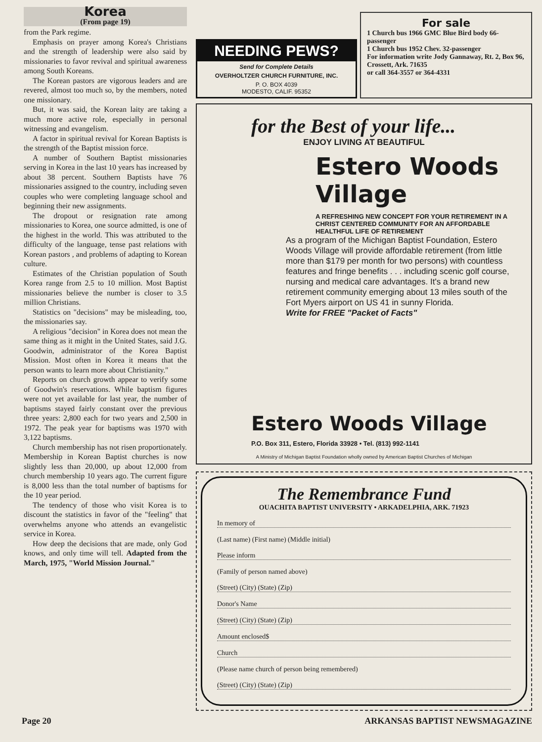Korea
(From page 19)
from the Park regime.
Emphasis on prayer among Korea's Christians and the strength of leadership were also said by missionaries to favor revival and spiritual awareness among South Koreans.
The Korean pastors are vigorous leaders and are revered, almost too much so, by the members, noted one missionary.
But, it was said, the Korean laity are taking a much more active role, especially in personal witnessing and evangelism.
A factor in spiritual revival for Korean Baptists is the strength of the Baptist mission force.
A number of Southern Baptist missionaries serving in Korea in the last 10 years has increased by about 38 percent. Southern Baptists have 76 missionaries assigned to the country, including seven couples who were completing language school and beginning their new assignments.
The dropout or resignation rate among missionaries to Korea, one source admitted, is one of the highest in the world. This was attributed to the difficulty of the language, tense past relations with Korean pastors , and problems of adapting to Korean culture.
Estimates of the Christian population of South Korea range from 2.5 to 10 million. Most Baptist missionaries believe the number is closer to 3.5 million Christians.
Statistics on "decisions" may be misleading, too, the missionaries say.
A religious "decision" in Korea does not mean the same thing as it might in the United States, said J.G. Goodwin, administrator of the Korea Baptist Mission. Most often in Korea it means that the person wants to learn more about Christianity."
Reports on church growth appear to verify some of Goodwin's reservations. While baptism figures were not yet available for last year, the number of baptisms stayed fairly constant over the previous three years: 2,800 each for two years and 2,500 in 1972. The peak year for baptisms was 1970 with 3,122 baptisms.
Church membership has not risen proportionately. Membership in Korean Baptist churches is now slightly less than 20,000, up about 12,000 from church membership 10 years ago. The current figure is 8,000 less than the total number of baptisms for the 10 year period.
The tendency of those who visit Korea is to discount the statistics in favor of the "feeling" that overwhelms anyone who attends an evangelistic service in Korea.
How deep the decisions that are made, only God knows, and only time will tell. Adapted from the March, 1975, "World Mission Journal."
NEEDING PEWS?
Send for Complete Details
OVERHOLTZER CHURCH FURNITURE, INC.
P. O. BOX 4039
MODESTO, CALIF. 95352
For sale
1 Church bus 1966 GMC Blue Bird body 66-passenger
1 Church bus 1952 Chev. 32-passenger
For information write Jody Gannaway, Rt. 2, Box 96, Crossett, Ark. 71635
or call 364-3557 or 364-4331
for the Best of your life...
ENJOY LIVING AT BEAUTIFUL
Estero Woods Village
A REFRESHING NEW CONCEPT FOR YOUR RETIREMENT IN A CHRIST CENTERED COMMUNITY FOR AN AFFORDABLE HEALTHFUL LIFE OF RETIREMENT
As a program of the Michigan Baptist Foundation, Estero Woods Village will provide affordable retirement (from little more than $179 per month for two persons) with countless features and fringe benefits . . . including scenic golf course, nursing and medical care advantages. It's a brand new retirement community emerging about 13 miles south of the Fort Myers airport on US 41 in sunny Florida.
Write for FREE "Packet of Facts"
Estero Woods Village
P.O. Box 311, Estero, Florida 33928 • Tel. (813) 992-1141
A Ministry of Michigan Baptist Foundation wholly owned by American Baptist Churches of Michigan
The Remembrance Fund
OUACHITA BAPTIST UNIVERSITY • ARKADELPHIA, ARK. 71923
In memory of
(Last name) (First name) (Middle initial)
Please inform
(Family of person named above)
(Street) (City) (State) (Zip)
Donor's Name
(Street) (City) (State) (Zip)
Amount enclosed$
Church
(Please name church of person being remembered)
(Street) (City) (State) (Zip)
Page 20 ARKANSAS BAPTIST NEWSMAGAZINE